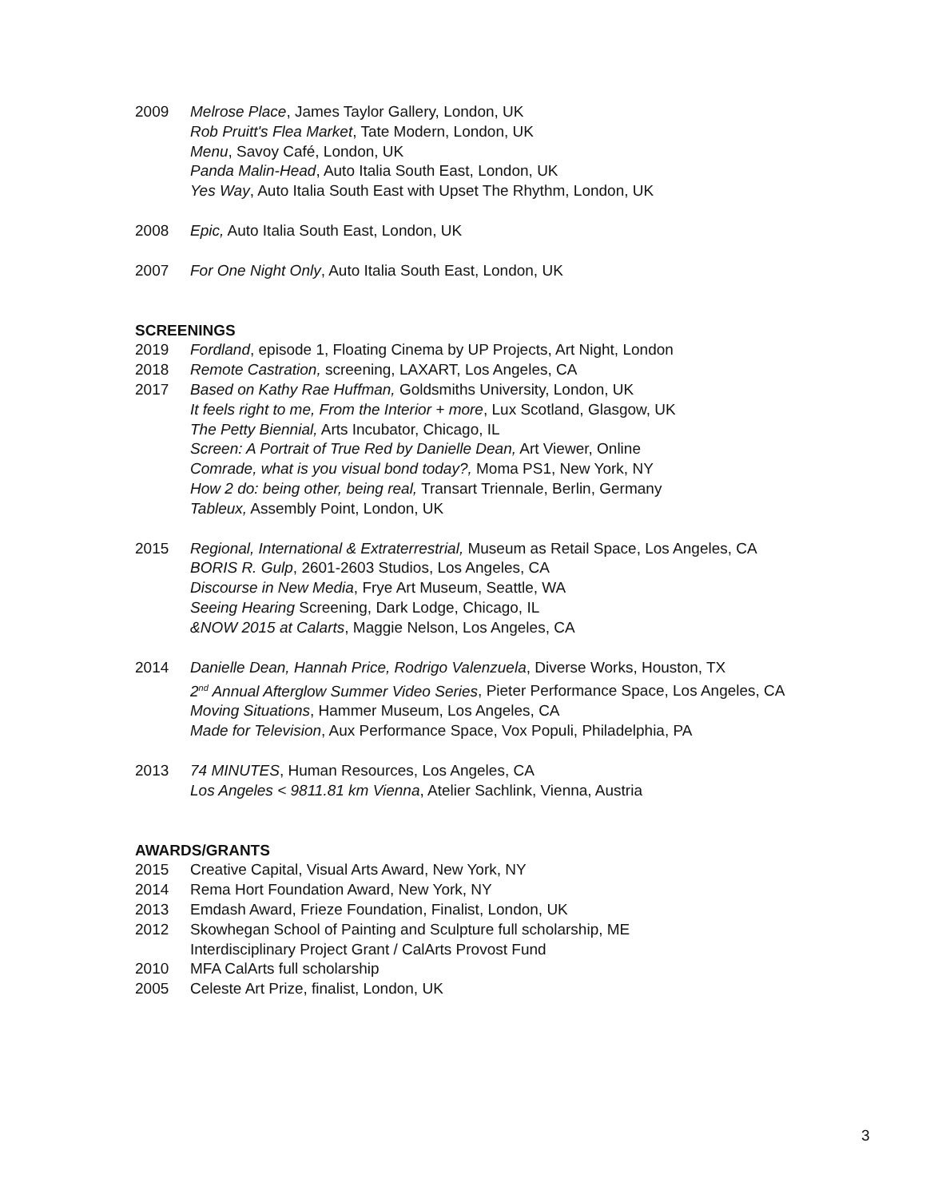2009 Melrose Place, James Taylor Gallery, London, UK
Rob Pruitt's Flea Market, Tate Modern, London, UK
Menu, Savoy Café, London, UK
Panda Malin-Head, Auto Italia South East, London, UK
Yes Way, Auto Italia South East with Upset The Rhythm, London, UK
2008 Epic, Auto Italia South East, London, UK
2007 For One Night Only, Auto Italia South East, London, UK
SCREENINGS
2019 Fordland, episode 1, Floating Cinema by UP Projects, Art Night, London
2018 Remote Castration, screening, LAXART, Los Angeles, CA
2017 Based on Kathy Rae Huffman, Goldsmiths University, London, UK
It feels right to me, From the Interior + more, Lux Scotland, Glasgow, UK
The Petty Biennial, Arts Incubator, Chicago, IL
Screen: A Portrait of True Red by Danielle Dean, Art Viewer, Online
Comrade, what is you visual bond today?, Moma PS1, New York, NY
How 2 do: being other, being real, Transart Triennale, Berlin, Germany
Tableux, Assembly Point, London, UK
2015 Regional, International & Extraterrestrial, Museum as Retail Space, Los Angeles, CA
BORIS R. Gulp, 2601-2603 Studios, Los Angeles, CA
Discourse in New Media, Frye Art Museum, Seattle, WA
Seeing Hearing Screening, Dark Lodge, Chicago, IL
&NOW 2015 at Calarts, Maggie Nelson, Los Angeles, CA
2014 Danielle Dean, Hannah Price, Rodrigo Valenzuela, Diverse Works, Houston, TX
2<sup>nd</sup> Annual Afterglow Summer Video Series, Pieter Performance Space, Los Angeles, CA
Moving Situations, Hammer Museum, Los Angeles, CA
Made for Television, Aux Performance Space, Vox Populi, Philadelphia, PA
2013 74 MINUTES, Human Resources, Los Angeles, CA
Los Angeles < 9811.81 km Vienna, Atelier Sachlink, Vienna, Austria
AWARDS/GRANTS
2015 Creative Capital, Visual Arts Award, New York, NY
2014 Rema Hort Foundation Award, New York, NY
2013 Emdash Award, Frieze Foundation, Finalist, London, UK
2012 Skowhegan School of Painting and Sculpture full scholarship, ME
Interdisciplinary Project Grant / CalArts Provost Fund
2010 MFA CalArts full scholarship
2005 Celeste Art Prize, finalist, London, UK
3